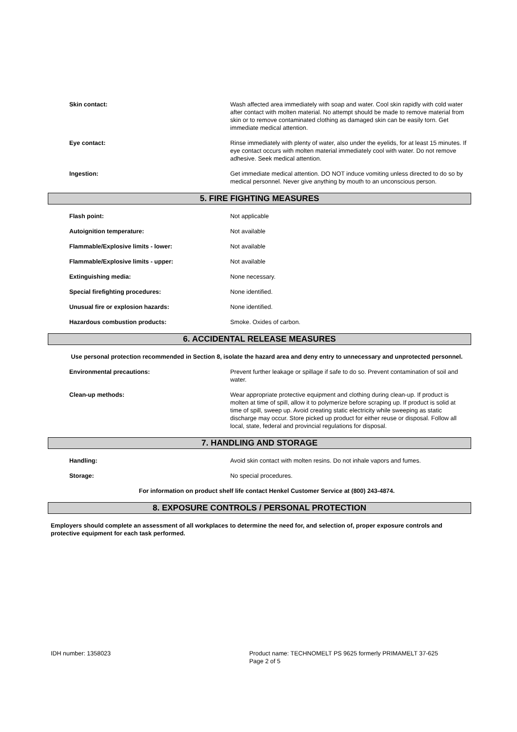Skin contact: Wash affected area immediately with soap and water. Cool skin rapidly with cold water after contact with molten material. No attempt should be made to remove material from skin or to remove contaminated clothing as damaged skin can be easily torn. Get immediate medical attention.
Eye contact: Rinse immediately with plenty of water, also under the eyelids, for at least 15 minutes. If eye contact occurs with molten material immediately cool with water. Do not remove adhesive. Seek medical attention.
Ingestion: Get immediate medical attention. DO NOT induce vomiting unless directed to do so by medical personnel. Never give anything by mouth to an unconscious person.
5. FIRE FIGHTING MEASURES
Flash point: Not applicable
Autoignition temperature: Not available
Flammable/Explosive limits - lower: Not available
Flammable/Explosive limits - upper: Not available
Extinguishing media: None necessary.
Special firefighting procedures: None identified.
Unusual fire or explosion hazards: None identified.
Hazardous combustion products: Smoke. Oxides of carbon.
6. ACCIDENTAL RELEASE MEASURES
Use personal protection recommended in Section 8, isolate the hazard area and deny entry to unnecessary and unprotected personnel.
Environmental precautions: Prevent further leakage or spillage if safe to do so. Prevent contamination of soil and water.
Clean-up methods: Wear appropriate protective equipment and clothing during clean-up. If product is molten at time of spill, allow it to polymerize before scraping up. If product is solid at time of spill, sweep up. Avoid creating static electricity while sweeping as static discharge may occur. Store picked up product for either reuse or disposal. Follow all local, state, federal and provincial regulations for disposal.
7. HANDLING AND STORAGE
Handling: Avoid skin contact with molten resins. Do not inhale vapors and fumes.
Storage: No special procedures.
For information on product shelf life contact Henkel Customer Service at (800) 243-4874.
8. EXPOSURE CONTROLS / PERSONAL PROTECTION
Employers should complete an assessment of all workplaces to determine the need for, and selection of, proper exposure controls and protective equipment for each task performed.
IDH number: 1358023 Product name: TECHNOMELT PS 9625 formerly PRIMAMELT 37-625
Page 2 of 5